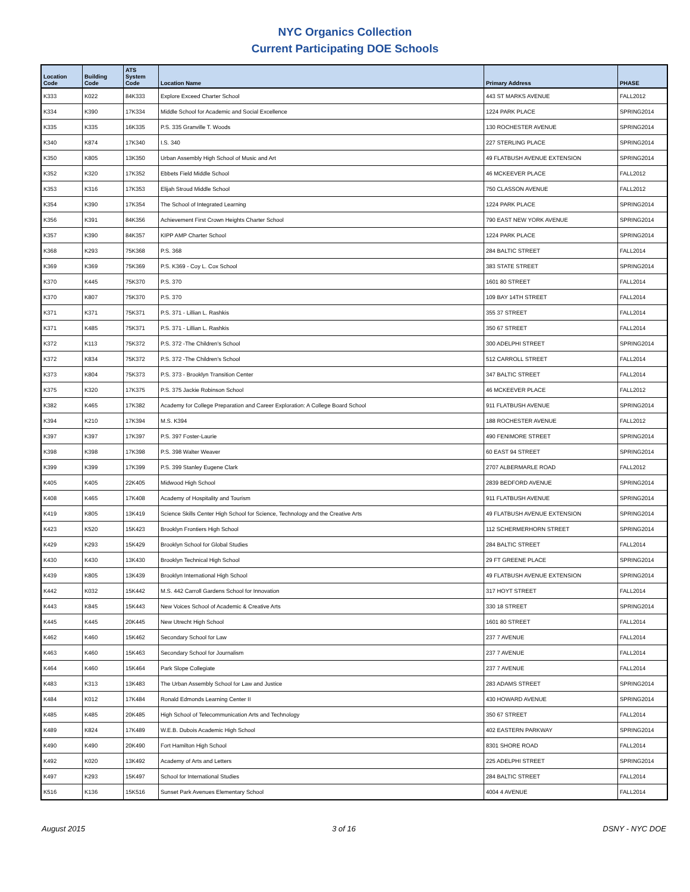NYC Organics Collection
Current Participating DOE Schools
| Location Code | Building Code | ATS System Code | Location Name | Primary Address | PHASE |
| --- | --- | --- | --- | --- | --- |
| K333 | K022 | 84K333 | Explore Exceed Charter School | 443 ST MARKS AVENUE | FALL2012 |
| K334 | K390 | 17K334 | Middle School for Academic and Social Excellence | 1224 PARK PLACE | SPRING2014 |
| K335 | K335 | 16K335 | P.S. 335 Granville T. Woods | 130 ROCHESTER AVENUE | SPRING2014 |
| K340 | K874 | 17K340 | I.S. 340 | 227 STERLING PLACE | SPRING2014 |
| K350 | K805 | 13K350 | Urban Assembly High School of Music and Art | 49 FLATBUSH AVENUE EXTENSION | SPRING2014 |
| K352 | K320 | 17K352 | Ebbets Field Middle School | 46 MCKEEVER PLACE | FALL2012 |
| K353 | K316 | 17K353 | Elijah Stroud Middle School | 750 CLASSON AVENUE | FALL2012 |
| K354 | K390 | 17K354 | The School of Integrated Learning | 1224 PARK PLACE | SPRING2014 |
| K356 | K391 | 84K356 | Achievement First Crown Heights Charter School | 790 EAST NEW YORK AVENUE | SPRING2014 |
| K357 | K390 | 84K357 | KIPP AMP Charter School | 1224 PARK PLACE | SPRING2014 |
| K368 | K293 | 75K368 | P.S. 368 | 284 BALTIC STREET | FALL2014 |
| K369 | K369 | 75K369 | P.S. K369 - Coy L. Cox School | 383 STATE STREET | SPRING2014 |
| K370 | K445 | 75K370 | P.S. 370 | 1601 80 STREET | FALL2014 |
| K370 | K807 | 75K370 | P.S. 370 | 109 BAY 14TH STREET | FALL2014 |
| K371 | K371 | 75K371 | P.S. 371 - Lillian L. Rashkis | 355 37 STREET | FALL2014 |
| K371 | K485 | 75K371 | P.S. 371 - Lillian L. Rashkis | 350 67 STREET | FALL2014 |
| K372 | K113 | 75K372 | P.S. 372 -The Children's School | 300 ADELPHI STREET | SPRING2014 |
| K372 | K834 | 75K372 | P.S. 372 -The Children's School | 512 CARROLL STREET | FALL2014 |
| K373 | K804 | 75K373 | P.S. 373 - Brooklyn Transition Center | 347 BALTIC STREET | FALL2014 |
| K375 | K320 | 17K375 | P.S. 375 Jackie Robinson School | 46 MCKEEVER PLACE | FALL2012 |
| K382 | K465 | 17K382 | Academy for College Preparation and Career Exploration: A College Board School | 911 FLATBUSH AVENUE | SPRING2014 |
| K394 | K210 | 17K394 | M.S. K394 | 188 ROCHESTER AVENUE | FALL2012 |
| K397 | K397 | 17K397 | P.S. 397 Foster-Laurie | 490 FENIMORE STREET | SPRING2014 |
| K398 | K398 | 17K398 | P.S. 398 Walter Weaver | 60 EAST 94 STREET | SPRING2014 |
| K399 | K399 | 17K399 | P.S. 399 Stanley Eugene Clark | 2707 ALBERMARLE ROAD | FALL2012 |
| K405 | K405 | 22K405 | Midwood High School | 2839 BEDFORD AVENUE | SPRING2014 |
| K408 | K465 | 17K408 | Academy of Hospitality and Tourism | 911 FLATBUSH AVENUE | SPRING2014 |
| K419 | K805 | 13K419 | Science Skills Center High School for Science, Technology and the Creative Arts | 49 FLATBUSH AVENUE EXTENSION | SPRING2014 |
| K423 | K520 | 15K423 | Brooklyn Frontiers High School | 112 SCHERMERHORN STREET | SPRING2014 |
| K429 | K293 | 15K429 | Brooklyn School for Global Studies | 284 BALTIC STREET | FALL2014 |
| K430 | K430 | 13K430 | Brooklyn Technical High School | 29 FT GREENE PLACE | SPRING2014 |
| K439 | K805 | 13K439 | Brooklyn International High School | 49 FLATBUSH AVENUE EXTENSION | SPRING2014 |
| K442 | K032 | 15K442 | M.S. 442 Carroll Gardens School for Innovation | 317 HOYT STREET | FALL2014 |
| K443 | K845 | 15K443 | New Voices School of Academic & Creative Arts | 330 18 STREET | SPRING2014 |
| K445 | K445 | 20K445 | New Utrecht High School | 1601 80 STREET | FALL2014 |
| K462 | K460 | 15K462 | Secondary School for Law | 237 7 AVENUE | FALL2014 |
| K463 | K460 | 15K463 | Secondary School for Journalism | 237 7 AVENUE | FALL2014 |
| K464 | K460 | 15K464 | Park Slope Collegiate | 237 7 AVENUE | FALL2014 |
| K483 | K313 | 13K483 | The Urban Assembly School for Law and Justice | 283 ADAMS STREET | SPRING2014 |
| K484 | K012 | 17K484 | Ronald Edmonds Learning Center II | 430 HOWARD AVENUE | SPRING2014 |
| K485 | K485 | 20K485 | High School of Telecommunication Arts and Technology | 350 67 STREET | FALL2014 |
| K489 | K824 | 17K489 | W.E.B. Dubois Academic High School | 402 EASTERN PARKWAY | SPRING2014 |
| K490 | K490 | 20K490 | Fort Hamilton High School | 8301 SHORE ROAD | FALL2014 |
| K492 | K020 | 13K492 | Academy of Arts and Letters | 225 ADELPHI STREET | SPRING2014 |
| K497 | K293 | 15K497 | School for International Studies | 284 BALTIC STREET | FALL2014 |
| K516 | K136 | 15K516 | Sunset Park Avenues Elementary School | 4004 4 AVENUE | FALL2014 |
August 2015 3 of 16 DSNY - NYC DOE